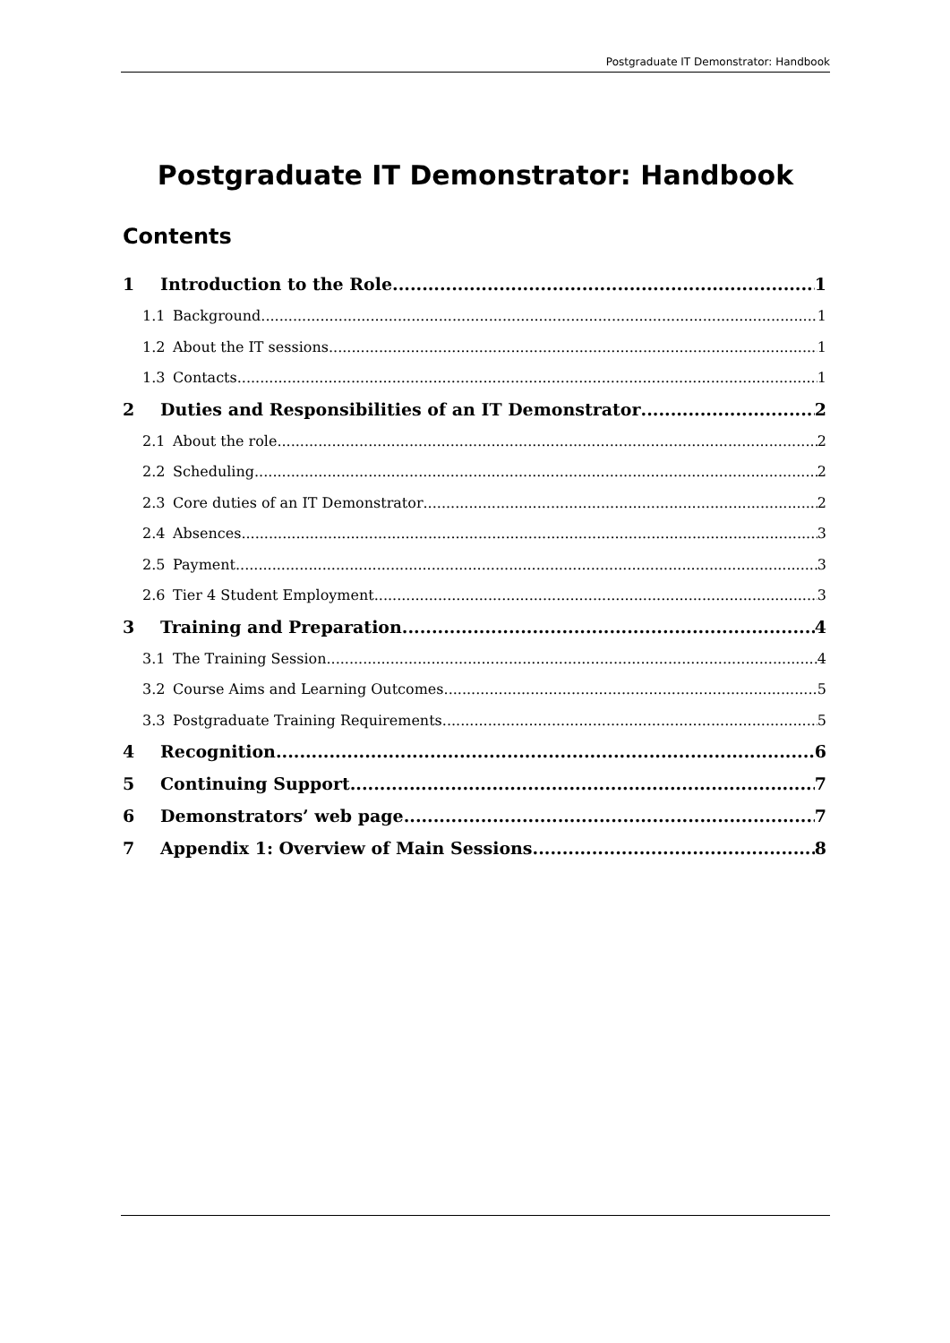Postgraduate IT Demonstrator: Handbook
Postgraduate IT Demonstrator: Handbook
Contents
1 Introduction to the Role 1
1.1 Background 1
1.2 About the IT sessions 1
1.3 Contacts 1
2 Duties and Responsibilities of an IT Demonstrator 2
2.1 About the role 2
2.2 Scheduling 2
2.3 Core duties of an IT Demonstrator 2
2.4 Absences 3
2.5 Payment 3
2.6 Tier 4 Student Employment 3
3 Training and Preparation 4
3.1 The Training Session 4
3.2 Course Aims and Learning Outcomes 5
3.3 Postgraduate Training Requirements 5
4 Recognition 6
5 Continuing Support 7
6 Demonstrators’ web page 7
7 Appendix 1: Overview of Main Sessions 8